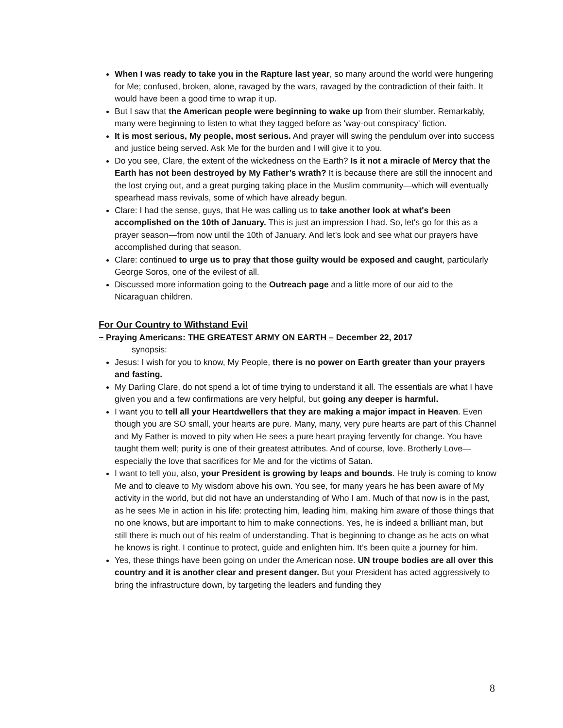When I was ready to take you in the Rapture last year, so many around the world were hungering for Me; confused, broken, alone, ravaged by the wars, ravaged by the contradiction of their faith. It would have been a good time to wrap it up.
But I saw that the American people were beginning to wake up from their slumber. Remarkably, many were beginning to listen to what they tagged before as 'way-out conspiracy' fiction.
It is most serious, My people, most serious. And prayer will swing the pendulum over into success and justice being served. Ask Me for the burden and I will give it to you.
Do you see, Clare, the extent of the wickedness on the Earth? Is it not a miracle of Mercy that the Earth has not been destroyed by My Father’s wrath? It is because there are still the innocent and the lost crying out, and a great purging taking place in the Muslim community—which will eventually spearhead mass revivals, some of which have already begun.
Clare: I had the sense, guys, that He was calling us to take another look at what's been accomplished on the 10th of January. This is just an impression I had. So, let's go for this as a prayer season—from now until the 10th of January. And let's look and see what our prayers have accomplished during that season.
Clare: continued to urge us to pray that those guilty would be exposed and caught, particularly George Soros, one of the evilest of all.
Discussed more information going to the Outreach page and a little more of our aid to the Nicaraguan children.
For Our Country to Withstand Evil
~ Praying Americans: THE GREATEST ARMY ON EARTH – December 22, 2017
synopsis:
Jesus: I wish for you to know, My People, there is no power on Earth greater than your prayers and fasting.
My Darling Clare, do not spend a lot of time trying to understand it all. The essentials are what I have given you and a few confirmations are very helpful, but going any deeper is harmful.
I want you to tell all your Heartdwellers that they are making a major impact in Heaven. Even though you are SO small, your hearts are pure. Many, many, very pure hearts are part of this Channel and My Father is moved to pity when He sees a pure heart praying fervently for change. You have taught them well; purity is one of their greatest attributes. And of course, love. Brotherly Love—especially the love that sacrifices for Me and for the victims of Satan.
I want to tell you, also, your President is growing by leaps and bounds. He truly is coming to know Me and to cleave to My wisdom above his own. You see, for many years he has been aware of My activity in the world, but did not have an understanding of Who I am. Much of that now is in the past, as he sees Me in action in his life: protecting him, leading him, making him aware of those things that no one knows, but are important to him to make connections. Yes, he is indeed a brilliant man, but still there is much out of his realm of understanding. That is beginning to change as he acts on what he knows is right. I continue to protect, guide and enlighten him. It’s been quite a journey for him.
Yes, these things have been going on under the American nose. UN troupe bodies are all over this country and it is another clear and present danger. But your President has acted aggressively to bring the infrastructure down, by targeting the leaders and funding they
8